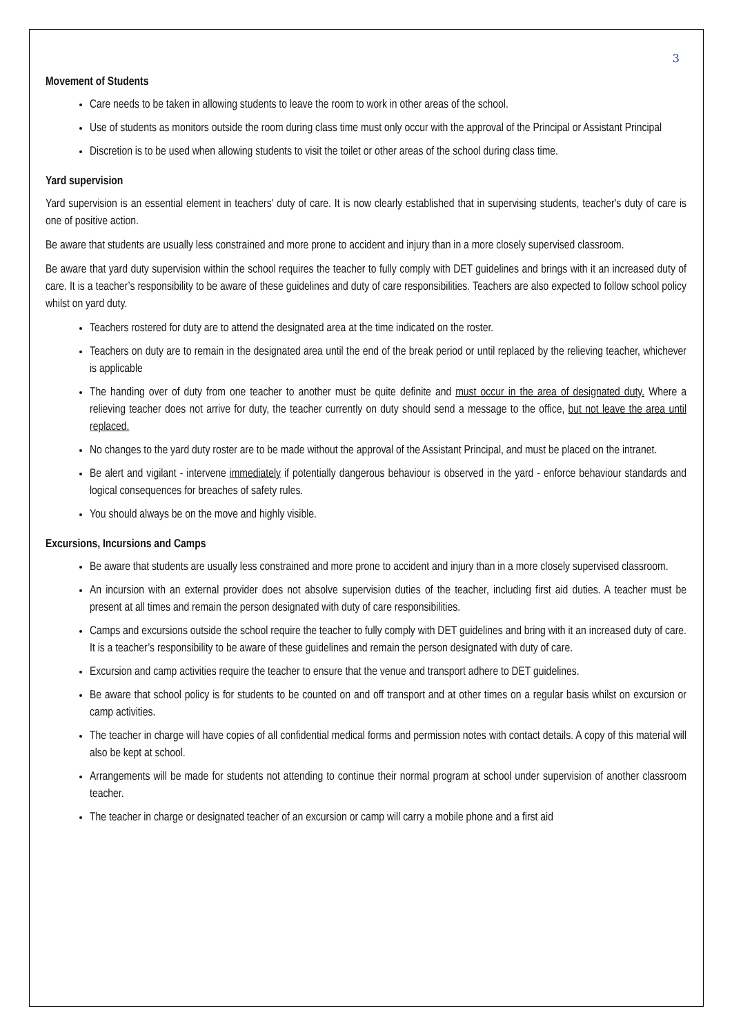3
Movement of Students
Care needs to be taken in allowing students to leave the room to work in other areas of the school.
Use of students as monitors outside the room during class time must only occur with the approval of the Principal or Assistant Principal
Discretion is to be used when allowing students to visit the toilet or other areas of the school during class time.
Yard supervision
Yard supervision is an essential element in teachers' duty of care. It is now clearly established that in supervising students, teacher's duty of care is one of positive action.
Be aware that students are usually less constrained and more prone to accident and injury than in a more closely supervised classroom.
Be aware that yard duty supervision within the school requires the teacher to fully comply with DET guidelines and brings with it an increased duty of care. It is a teacher’s responsibility to be aware of these guidelines and duty of care responsibilities. Teachers are also expected to follow school policy whilst on yard duty.
Teachers rostered for duty are to attend the designated area at the time indicated on the roster.
Teachers on duty are to remain in the designated area until the end of the break period or until replaced by the relieving teacher, whichever is applicable
The handing over of duty from one teacher to another must be quite definite and must occur in the area of designated duty. Where a relieving teacher does not arrive for duty, the teacher currently on duty should send a message to the office, but not leave the area until replaced.
No changes to the yard duty roster are to be made without the approval of the Assistant Principal, and must be placed on the intranet.
Be alert and vigilant - intervene immediately if potentially dangerous behaviour is observed in the yard - enforce behaviour standards and logical consequences for breaches of safety rules.
You should always be on the move and highly visible.
Excursions, Incursions and Camps
Be aware that students are usually less constrained and more prone to accident and injury than in a more closely supervised classroom.
An incursion with an external provider does not absolve supervision duties of the teacher, including first aid duties. A teacher must be present at all times and remain the person designated with duty of care responsibilities.
Camps and excursions outside the school require the teacher to fully comply with DET guidelines and bring with it an increased duty of care. It is a teacher’s responsibility to be aware of these guidelines and remain the person designated with duty of care.
Excursion and camp activities require the teacher to ensure that the venue and transport adhere to DET guidelines.
Be aware that school policy is for students to be counted on and off transport and at other times on a regular basis whilst on excursion or camp activities.
The teacher in charge will have copies of all confidential medical forms and permission notes with contact details. A copy of this material will also be kept at school.
Arrangements will be made for students not attending to continue their normal program at school under supervision of another classroom teacher.
The teacher in charge or designated teacher of an excursion or camp will carry a mobile phone and a first aid